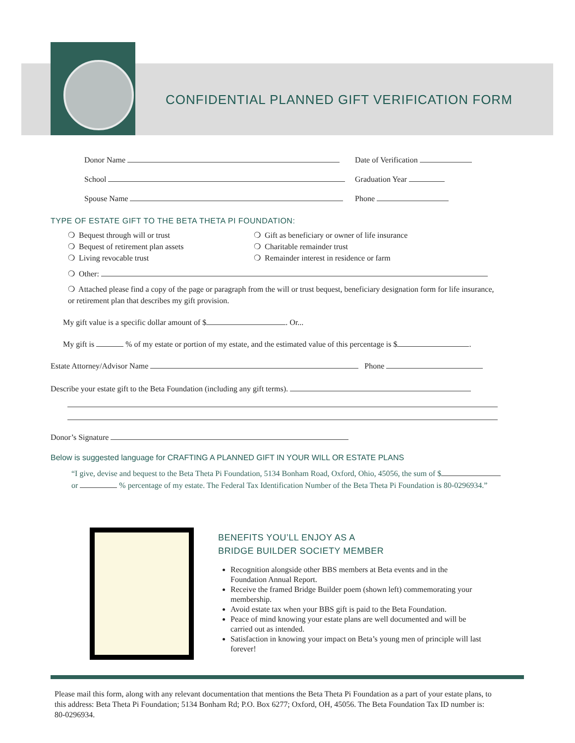CONFIDENTIAL PLANNED GIFT VERIFICATION FORM
Donor Name Date of Verification
School Graduation Year
Spouse Name Phone
TYPE OF ESTATE GIFT TO THE BETA THETA PI FOUNDATION:
❍ Bequest through will or trust
❍ Bequest of retirement plan assets
❍ Living revocable trust
❍ Gift as beneficiary or owner of life insurance
❍ Charitable remainder trust
❍ Remainder interest in residence or farm
❍ Other:
❍ Attached please find a copy of the page or paragraph from the will or trust bequest, beneficiary designation form for life insurance, or retirement plan that describes my gift provision.
My gift value is a specific dollar amount of $ . Or...
My gift is % of my estate or portion of my estate, and the estimated value of this percentage is $ .
Estate Attorney/Advisor Name Phone
Describe your estate gift to the Beta Foundation (including any gift terms).
Donor’s Signature
Below is suggested language for CRAFTING A PLANNED GIFT IN YOUR WILL OR ESTATE PLANS
“I give, devise and bequest to the Beta Theta Pi Foundation, 5134 Bonham Road, Oxford, Ohio, 45056, the sum of $ or % percentage of my estate. The Federal Tax Identification Number of the Beta Theta Pi Foundation is 80-0296934.”
BENEFITS YOU’LL ENJOY AS A
BRIDGE BUILDER SOCIETY MEMBER
Recognition alongside other BBS members at Beta events and in the Foundation Annual Report.
Receive the framed Bridge Builder poem (shown left) commemorating your membership.
Avoid estate tax when your BBS gift is paid to the Beta Foundation.
Peace of mind knowing your estate plans are well documented and will be carried out as intended.
Satisfaction in knowing your impact on Beta’s young men of principle will last forever!
Please mail this form, along with any relevant documentation that mentions the Beta Theta Pi Foundation as a part of your estate plans, to this address: Beta Theta Pi Foundation; 5134 Bonham Rd; P.O. Box 6277; Oxford, OH, 45056. The Beta Foundation Tax ID number is: 80-0296934.